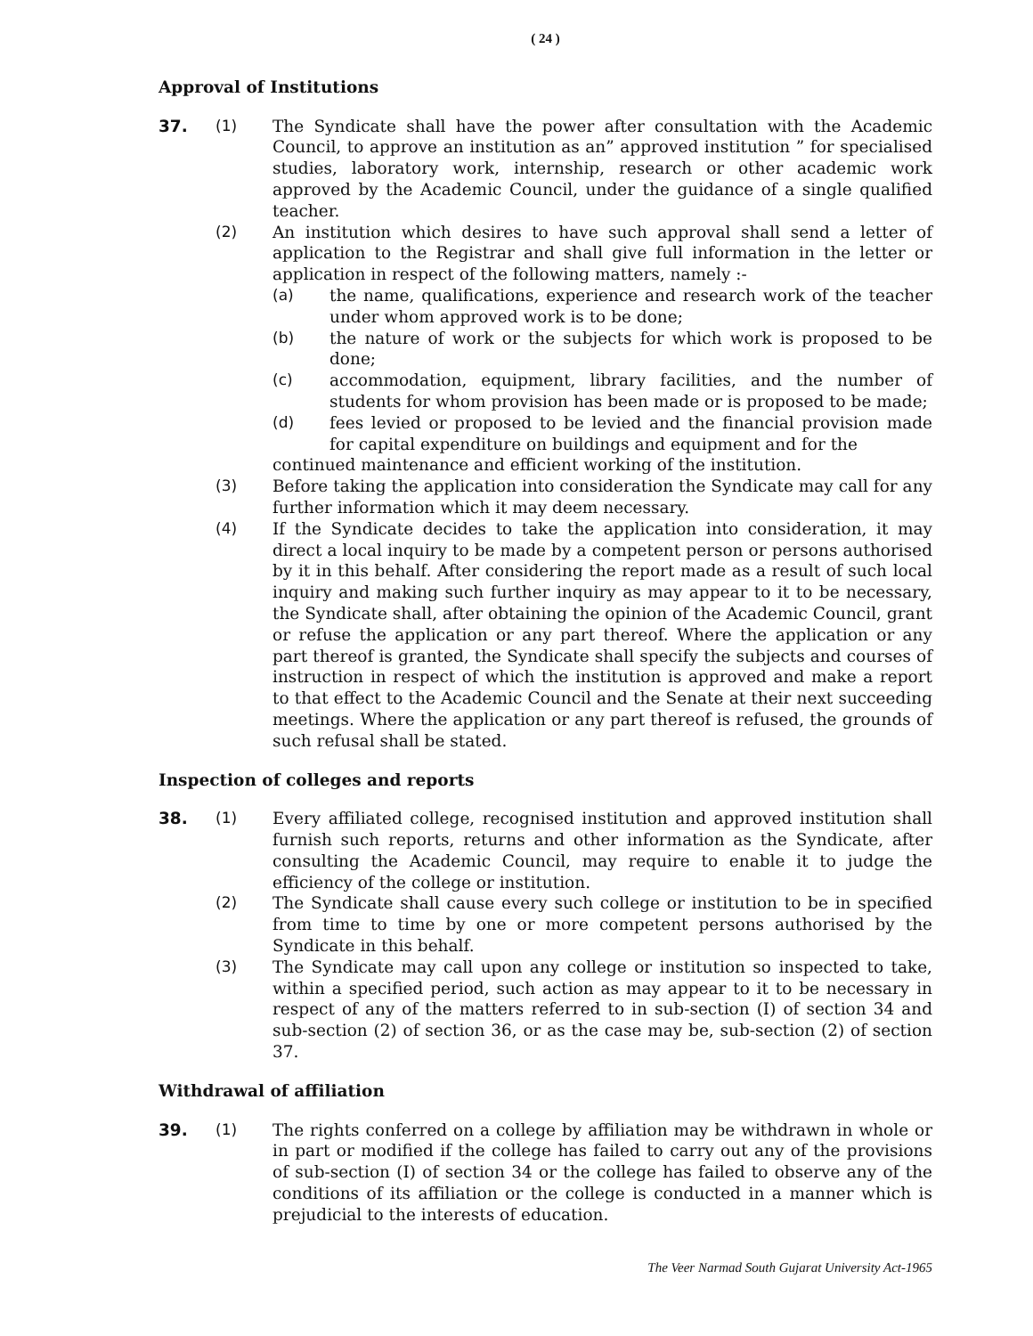( 24 )
Approval of Institutions
37. (1) The Syndicate shall have the power after consultation with the Academic Council, to approve an institution as an” approved institution ” for specialised studies, laboratory work, internship, research or other academic work approved by the Academic Council, under the guidance of a single qualified teacher.
(2) An institution which desires to have such approval shall send a letter of application to the Registrar and shall give full information in the letter or application in respect of the following matters, namely :-
(a) the name, qualifications, experience and research work of the teacher under whom approved work is to be done;
(b) the nature of work or the subjects for which work is proposed to be done;
(c) accommodation, equipment, library facilities, and the number of students for whom provision has been made or is proposed to be made;
(d) fees levied or proposed to be levied and the financial provision made for capital expenditure on buildings and equipment and for the
continued maintenance and efficient working of the institution.
(3) Before taking the application into consideration the Syndicate may call for any further information which it may deem necessary.
(4) If the Syndicate decides to take the application into consideration, it may direct a local inquiry to be made by a competent person or persons authorised by it in this behalf. After considering the report made as a result of such local inquiry and making such further inquiry as may appear to it to be necessary, the Syndicate shall, after obtaining the opinion of the Academic Council, grant or refuse the application or any part thereof. Where the application or any part thereof is granted, the Syndicate shall specify the subjects and courses of instruction in respect of which the institution is approved and make a report to that effect to the Academic Council and the Senate at their next succeeding meetings. Where the application or any part thereof is refused, the grounds of such refusal shall be stated.
Inspection of colleges and reports
38. (1) Every affiliated college, recognised institution and approved institution shall furnish such reports, returns and other information as the Syndicate, after consulting the Academic Council, may require to enable it to judge the efficiency of the college or institution.
(2) The Syndicate shall cause every such college or institution to be in specified from time to time by one or more competent persons authorised by the Syndicate in this behalf.
(3) The Syndicate may call upon any college or institution so inspected to take, within a specified period, such action as may appear to it to be necessary in respect of any of the matters referred to in sub-section (I) of section 34 and sub-section (2) of section 36, or as the case may be, sub-section (2) of section 37.
Withdrawal of affiliation
39. (1) The rights conferred on a college by affiliation may be withdrawn in whole or in part or modified if the college has failed to carry out any of the provisions of sub-section (I) of section 34 or the college has failed to observe any of the conditions of its affiliation or the college is conducted in a manner which is prejudicial to the interests of education.
The Veer Narmad South Gujarat University Act-1965